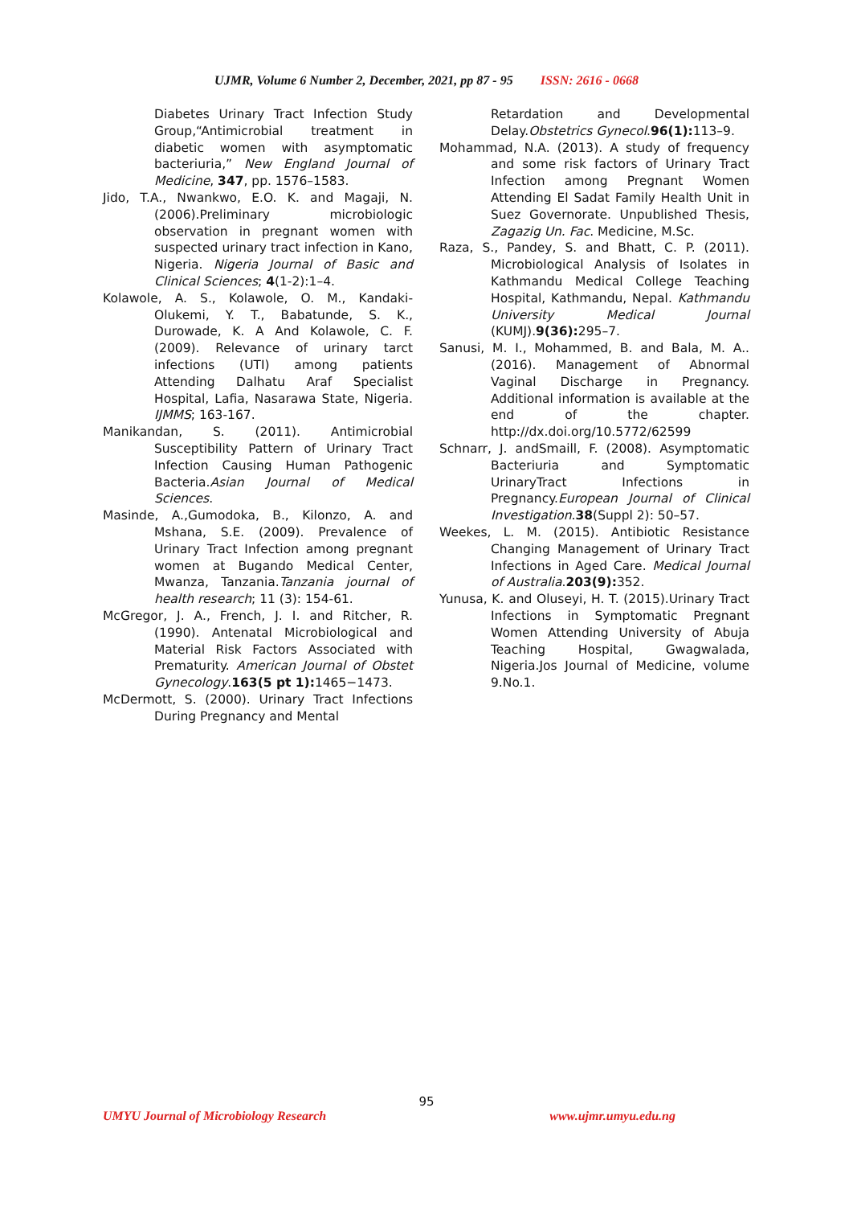UJMR, Volume 6 Number 2, December, 2021, pp 87 - 95 ISSN: 2616 - 0668
Diabetes Urinary Tract Infection Study Group,“Antimicrobial treatment in diabetic women with asymptomatic bacteriuria,” New England Journal of Medicine, 347, pp. 1576–1583.
Jido, T.A., Nwankwo, E.O. K. and Magaji, N. (2006).Preliminary microbiologic observation in pregnant women with suspected urinary tract infection in Kano, Nigeria. Nigeria Journal of Basic and Clinical Sciences; 4(1-2):1–4.
Kolawole, A. S., Kolawole, O. M., Kandaki-Olukemi, Y. T., Babatunde, S. K., Durowade, K. A And Kolawole, C. F. (2009). Relevance of urinary tarct infections (UTI) among patients Attending Dalhatu Araf Specialist Hospital, Lafia, Nasarawa State, Nigeria. IJMMS; 163-167.
Manikandan, S. (2011). Antimicrobial Susceptibility Pattern of Urinary Tract Infection Causing Human Pathogenic Bacteria.Asian Journal of Medical Sciences.
Masinde, A.,Gumodoka, B., Kilonzo, A. and Mshana, S.E. (2009). Prevalence of Urinary Tract Infection among pregnant women at Bugando Medical Center, Mwanza, Tanzania.Tanzania journal of health research; 11 (3): 154-61.
McGregor, J. A., French, J. I. and Ritcher, R. (1990). Antenatal Microbiological and Material Risk Factors Associated with Prematurity. American Journal of Obstet Gynecology.163(5 pt 1): 1465−1473.
McDermott, S. (2000). Urinary Tract Infections During Pregnancy and Mental
Retardation and Developmental Delay.Obstetrics Gynecol.96(1): 113–9.
Mohammad, N.A. (2013). A study of frequency and some risk factors of Urinary Tract Infection among Pregnant Women Attending El Sadat Family Health Unit in Suez Governorate. Unpublished Thesis, Zagazig Un. Fac. Medicine, M.Sc.
Raza, S., Pandey, S. and Bhatt, C. P. (2011). Microbiological Analysis of Isolates in Kathmandu Medical College Teaching Hospital, Kathmandu, Nepal. Kathmandu University Medical Journal (KUMJ).9(36): 295–7.
Sanusi, M. I., Mohammed, B. and Bala, M. A.. (2016). Management of Abnormal Vaginal Discharge in Pregnancy. Additional information is available at the end of the chapter. http://dx.doi.org/10.5772/62599
Schnarr, J. andSmaill, F. (2008). Asymptomatic Bacteriuria and Symptomatic UrinaryTract Infections in Pregnancy.European Journal of Clinical Investigation.38(Suppl 2): 50–57.
Weekes, L. M. (2015). Antibiotic Resistance Changing Management of Urinary Tract Infections in Aged Care. Medical Journal of Australia.203(9): 352.
Yunusa, K. and Oluseyi, H. T. (2015).Urinary Tract Infections in Symptomatic Pregnant Women Attending University of Abuja Teaching Hospital, Gwagwalada, Nigeria.Jos Journal of Medicine, volume 9.No.1.
95
UMYU Journal of Microbiology Research www.ujmr.umyu.edu.ng